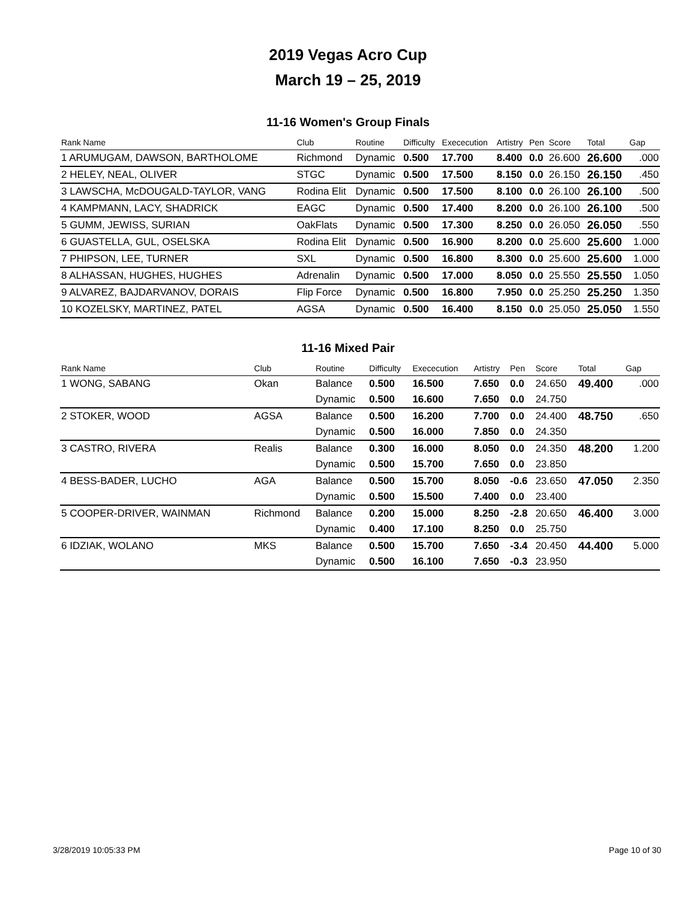2019 Vegas Acro Cup
March 19 – 25, 2019
11-16 Women's Group Finals
| Rank Name | Club | Routine | Difficulty | Exececution | Artistry | Pen | Score | Total | Gap |
| --- | --- | --- | --- | --- | --- | --- | --- | --- | --- |
| 1 ARUMUGAM, DAWSON, BARTHOLOME | Richmond | Dynamic | 0.500 | 17.700 | 8.400 | 0.0 | 26.600 | 26.600 | .000 |
| 2 HELEY, NEAL, OLIVER | STGC | Dynamic | 0.500 | 17.500 | 8.150 | 0.0 | 26.150 | 26.150 | .450 |
| 3 LAWSCHA, McDOUGALD-TAYLOR, VANG | Rodina Elit | Dynamic | 0.500 | 17.500 | 8.100 | 0.0 | 26.100 | 26.100 | .500 |
| 4 KAMPMANN, LACY, SHADRICK | EAGC | Dynamic | 0.500 | 17.400 | 8.200 | 0.0 | 26.100 | 26.100 | .500 |
| 5 GUMM, JEWISS, SURIAN | OakFlats | Dynamic | 0.500 | 17.300 | 8.250 | 0.0 | 26.050 | 26.050 | .550 |
| 6 GUASTELLA, GUL, OSELSKA | Rodina Elit | Dynamic | 0.500 | 16.900 | 8.200 | 0.0 | 25.600 | 25.600 | 1.000 |
| 7 PHIPSON, LEE, TURNER | SXL | Dynamic | 0.500 | 16.800 | 8.300 | 0.0 | 25.600 | 25.600 | 1.000 |
| 8 ALHASSAN, HUGHES, HUGHES | Adrenalin | Dynamic | 0.500 | 17.000 | 8.050 | 0.0 | 25.550 | 25.550 | 1.050 |
| 9 ALVAREZ, BAJDARVANOV, DORAIS | Flip Force | Dynamic | 0.500 | 16.800 | 7.950 | 0.0 | 25.250 | 25.250 | 1.350 |
| 10 KOZELSKY, MARTINEZ, PATEL | AGSA | Dynamic | 0.500 | 16.400 | 8.150 | 0.0 | 25.050 | 25.050 | 1.550 |
11-16 Mixed Pair
| Rank Name | Club | Routine | Difficulty | Exececution | Artistry | Pen | Score | Total | Gap |
| --- | --- | --- | --- | --- | --- | --- | --- | --- | --- |
| 1 WONG, SABANG | Okan | Balance | 0.500 | 16.500 | 7.650 | 0.0 | 24.650 | 49.400 | .000 |
| | | Dynamic | 0.500 | 16.600 | 7.650 | 0.0 | 24.750 | | |
| 2 STOKER, WOOD | AGSA | Balance | 0.500 | 16.200 | 7.700 | 0.0 | 24.400 | 48.750 | .650 |
| | | Dynamic | 0.500 | 16.000 | 7.850 | 0.0 | 24.350 | | |
| 3 CASTRO, RIVERA | Realis | Balance | 0.300 | 16.000 | 8.050 | 0.0 | 24.350 | 48.200 | 1.200 |
| | | Dynamic | 0.500 | 15.700 | 7.650 | 0.0 | 23.850 | | |
| 4 BESS-BADER, LUCHO | AGA | Balance | 0.500 | 15.700 | 8.050 | -0.6 | 23.650 | 47.050 | 2.350 |
| | | Dynamic | 0.500 | 15.500 | 7.400 | 0.0 | 23.400 | | |
| 5 COOPER-DRIVER, WAINMAN | Richmond | Balance | 0.200 | 15.000 | 8.250 | -2.8 | 20.650 | 46.400 | 3.000 |
| | | Dynamic | 0.400 | 17.100 | 8.250 | 0.0 | 25.750 | | |
| 6 IDZIAK, WOLANO | MKS | Balance | 0.500 | 15.700 | 7.650 | -3.4 | 20.450 | 44.400 | 5.000 |
| | | Dynamic | 0.500 | 16.100 | 7.650 | -0.3 | 23.950 | | |
3/28/2019 10:05:33 PM Page 10 of 30